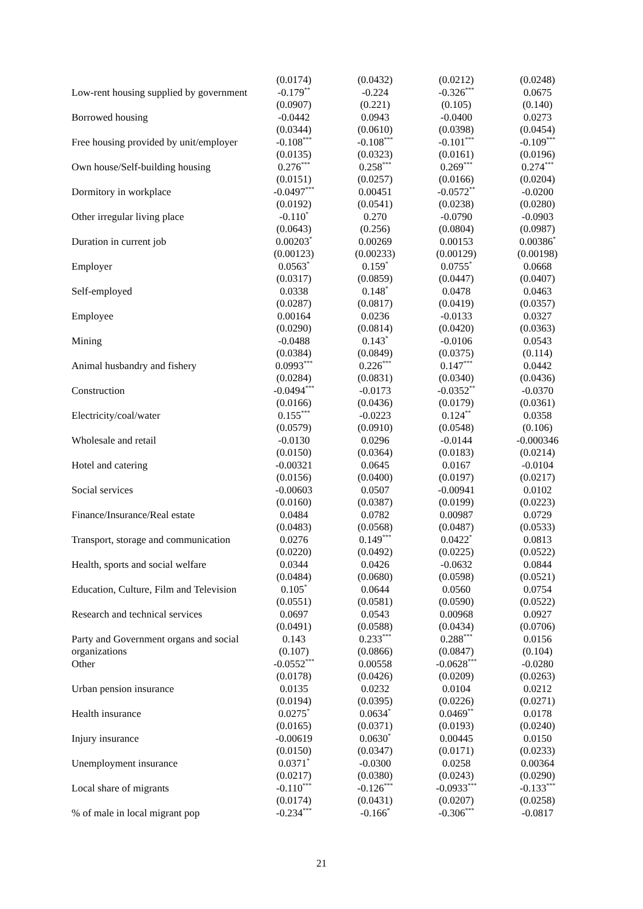| | (0.0174) | (0.0432) | (0.0212) | (0.0248) |
| Low-rent housing supplied by government | -0.179<sup>**</sup> | -0.224 | -0.326<sup>***</sup> | 0.0675 |
| | (0.0907) | (0.221) | (0.105) | (0.140) |
| Borrowed housing | -0.0442 | 0.0943 | -0.0400 | 0.0273 |
| | (0.0344) | (0.0610) | (0.0398) | (0.0454) |
| Free housing provided by unit/employer | -0.108<sup>***</sup> | -0.108<sup>***</sup> | -0.101<sup>***</sup> | -0.109<sup>***</sup> |
| | (0.0135) | (0.0323) | (0.0161) | (0.0196) |
| Own house/Self-building housing | 0.276<sup>***</sup> | 0.258<sup>***</sup> | 0.269<sup>***</sup> | 0.274<sup>***</sup> |
| | (0.0151) | (0.0257) | (0.0166) | (0.0204) |
| Dormitory in workplace | -0.0497<sup>***</sup> | 0.00451 | -0.0572<sup>**</sup> | -0.0200 |
| | (0.0192) | (0.0541) | (0.0238) | (0.0280) |
| Other irregular living place | -0.110<sup>*</sup> | 0.270 | -0.0790 | -0.0903 |
| | (0.0643) | (0.256) | (0.0804) | (0.0987) |
| Duration in current job | 0.00203<sup>*</sup> | 0.00269 | 0.00153 | 0.00386<sup>*</sup> |
| | (0.00123) | (0.00233) | (0.00129) | (0.00198) |
| Employer | 0.0563<sup>*</sup> | 0.159<sup>*</sup> | 0.0755<sup>*</sup> | 0.0668 |
| | (0.0317) | (0.0859) | (0.0447) | (0.0407) |
| Self-employed | 0.0338 | 0.148<sup>*</sup> | 0.0478 | 0.0463 |
| | (0.0287) | (0.0817) | (0.0419) | (0.0357) |
| Employee | 0.00164 | 0.0236 | -0.0133 | 0.0327 |
| | (0.0290) | (0.0814) | (0.0420) | (0.0363) |
| Mining | -0.0488 | 0.143<sup>*</sup> | -0.0106 | 0.0543 |
| | (0.0384) | (0.0849) | (0.0375) | (0.114) |
| Animal husbandry and fishery | 0.0993<sup>***</sup> | 0.226<sup>***</sup> | 0.147<sup>***</sup> | 0.0442 |
| | (0.0284) | (0.0831) | (0.0340) | (0.0436) |
| Construction | -0.0494<sup>***</sup> | -0.0173 | -0.0352<sup>**</sup> | -0.0370 |
| | (0.0166) | (0.0436) | (0.0179) | (0.0361) |
| Electricity/coal/water | 0.155<sup>***</sup> | -0.0223 | 0.124<sup>**</sup> | 0.0358 |
| | (0.0579) | (0.0910) | (0.0548) | (0.106) |
| Wholesale and retail | -0.0130 | 0.0296 | -0.0144 | -0.000346 |
| | (0.0150) | (0.0364) | (0.0183) | (0.0214) |
| Hotel and catering | -0.00321 | 0.0645 | 0.0167 | -0.0104 |
| | (0.0156) | (0.0400) | (0.0197) | (0.0217) |
| Social services | -0.00603 | 0.0507 | -0.00941 | 0.0102 |
| | (0.0160) | (0.0387) | (0.0199) | (0.0223) |
| Finance/Insurance/Real estate | 0.0484 | 0.0782 | 0.00987 | 0.0729 |
| | (0.0483) | (0.0568) | (0.0487) | (0.0533) |
| Transport, storage and communication | 0.0276 | 0.149<sup>***</sup> | 0.0422<sup>*</sup> | 0.0813 |
| | (0.0220) | (0.0492) | (0.0225) | (0.0522) |
| Health, sports and social welfare | 0.0344 | 0.0426 | -0.0632 | 0.0844 |
| | (0.0484) | (0.0680) | (0.0598) | (0.0521) |
| Education, Culture, Film and Television | 0.105<sup>*</sup> | 0.0644 | 0.0560 | 0.0754 |
| | (0.0551) | (0.0581) | (0.0590) | (0.0522) |
| Research and technical services | 0.0697 | 0.0543 | 0.00968 | 0.0927 |
| | (0.0491) | (0.0588) | (0.0434) | (0.0706) |
| Party and Government organs and social | 0.143 | 0.233<sup>***</sup> | 0.288<sup>***</sup> | 0.0156 |
| organizations | (0.107) | (0.0866) | (0.0847) | (0.104) |
| Other | -0.0552<sup>***</sup> | 0.00558 | -0.0628<sup>***</sup> | -0.0280 |
| | (0.0178) | (0.0426) | (0.0209) | (0.0263) |
| Urban pension insurance | 0.0135 | 0.0232 | 0.0104 | 0.0212 |
| | (0.0194) | (0.0395) | (0.0226) | (0.0271) |
| Health insurance | 0.0275<sup>*</sup> | 0.0634<sup>*</sup> | 0.0469<sup>**</sup> | 0.0178 |
| | (0.0165) | (0.0371) | (0.0193) | (0.0240) |
| Injury insurance | -0.00619 | 0.0630<sup>*</sup> | 0.00445 | 0.0150 |
| | (0.0150) | (0.0347) | (0.0171) | (0.0233) |
| Unemployment insurance | 0.0371<sup>*</sup> | -0.0300 | 0.0258 | 0.00364 |
| | (0.0217) | (0.0380) | (0.0243) | (0.0290) |
| Local share of migrants | -0.110<sup>***</sup> | -0.126<sup>***</sup> | -0.0933<sup>***</sup> | -0.133<sup>***</sup> |
| | (0.0174) | (0.0431) | (0.0207) | (0.0258) |
| % of male in local migrant pop | -0.234<sup>***</sup> | -0.166<sup>*</sup> | -0.306<sup>***</sup> | -0.0817 |
21